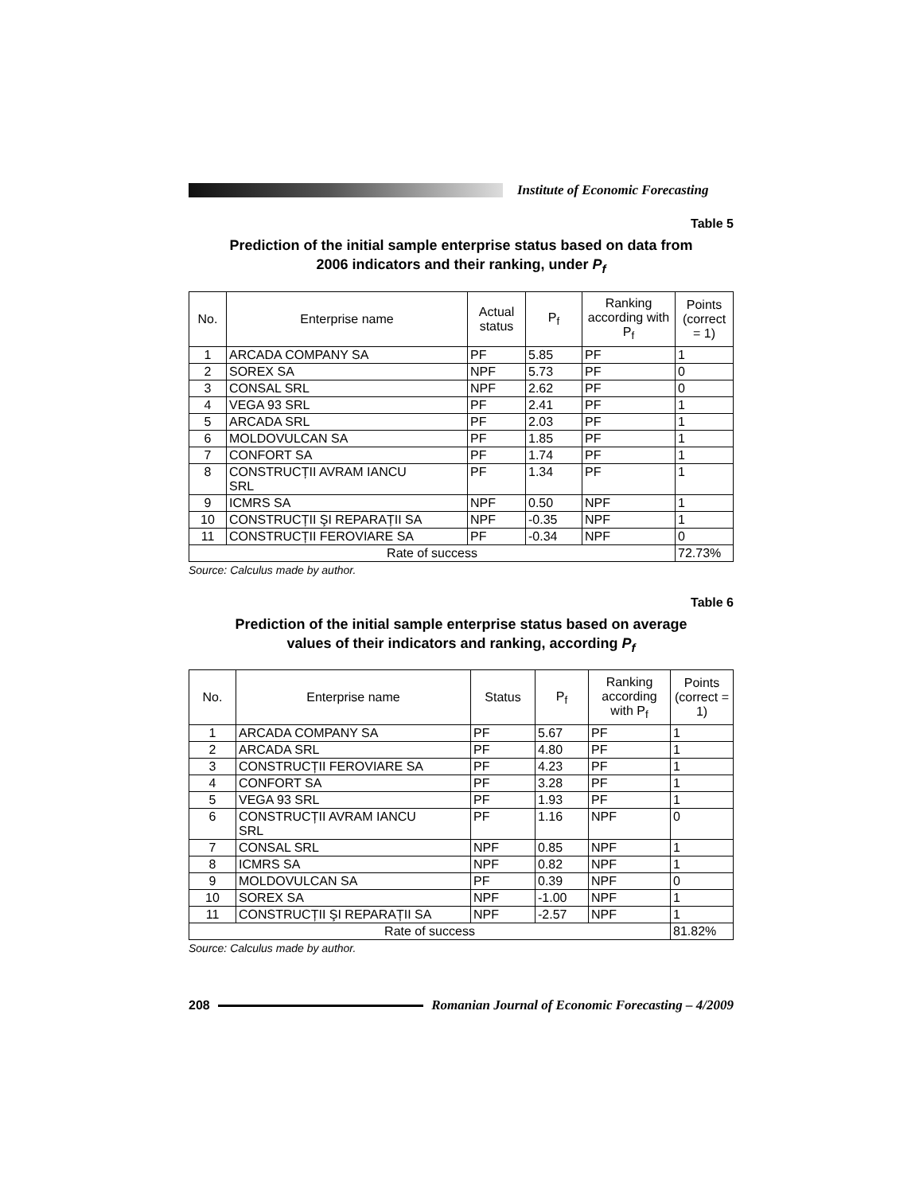Institute of Economic Forecasting
Table 5
Prediction of the initial sample enterprise status based on data from
2006 indicators and their ranking, under P<sub>f</sub>
| No. | Enterprise name | Actual status | P<sub>f</sub> | Ranking according with P<sub>f</sub> | Points (correct = 1) |
| --- | --- | --- | --- | --- | --- |
| 1 | ARCADA COMPANY SA | PF | 5.85 | PF | 1 |
| 2 | SOREX SA | NPF | 5.73 | PF | 0 |
| 3 | CONSAL SRL | NPF | 2.62 | PF | 0 |
| 4 | VEGA 93 SRL | PF | 2.41 | PF | 1 |
| 5 | ARCADA SRL | PF | 2.03 | PF | 1 |
| 6 | MOLDOVULCAN SA | PF | 1.85 | PF | 1 |
| 7 | CONFORT SA | PF | 1.74 | PF | 1 |
| 8 | CONSTRUCȚII AVRAM IANCU SRL | PF | 1.34 | PF | 1 |
| 9 | ICMRS SA | NPF | 0.50 | NPF | 1 |
| 10 | CONSTRUCȚII ŞI REPARAȚII SA | NPF | -0.35 | NPF | 1 |
| 11 | CONSTRUCȚII FEROVIARE SA | PF | -0.34 | NPF | 0 |
| Rate of success | | | | | 72.73% |
Source: Calculus made by author.
Table 6
Prediction of the initial sample enterprise status based on average
values of their indicators and ranking, according P<sub>f</sub>
| No. | Enterprise name | Status | P<sub>f</sub> | Ranking according with P<sub>f</sub> | Points (correct = 1) |
| --- | --- | --- | --- | --- | --- |
| 1 | ARCADA COMPANY SA | PF | 5.67 | PF | 1 |
| 2 | ARCADA SRL | PF | 4.80 | PF | 1 |
| 3 | CONSTRUCȚII FEROVIARE SA | PF | 4.23 | PF | 1 |
| 4 | CONFORT SA | PF | 3.28 | PF | 1 |
| 5 | VEGA 93 SRL | PF | 1.93 | PF | 1 |
| 6 | CONSTRUCȚII AVRAM IANCU SRL | PF | 1.16 | NPF | 0 |
| 7 | CONSAL SRL | NPF | 0.85 | NPF | 1 |
| 8 | ICMRS SA | NPF | 0.82 | NPF | 1 |
| 9 | MOLDOVULCAN SA | PF | 0.39 | NPF | 0 |
| 10 | SOREX SA | NPF | -1.00 | NPF | 1 |
| 11 | CONSTRUCȚII ŞI REPARAȚII SA | NPF | -2.57 | NPF | 1 |
| Rate of success | | | | | 81.82% |
Source: Calculus made by author.
208
Romanian Journal of Economic Forecasting – 4/2009